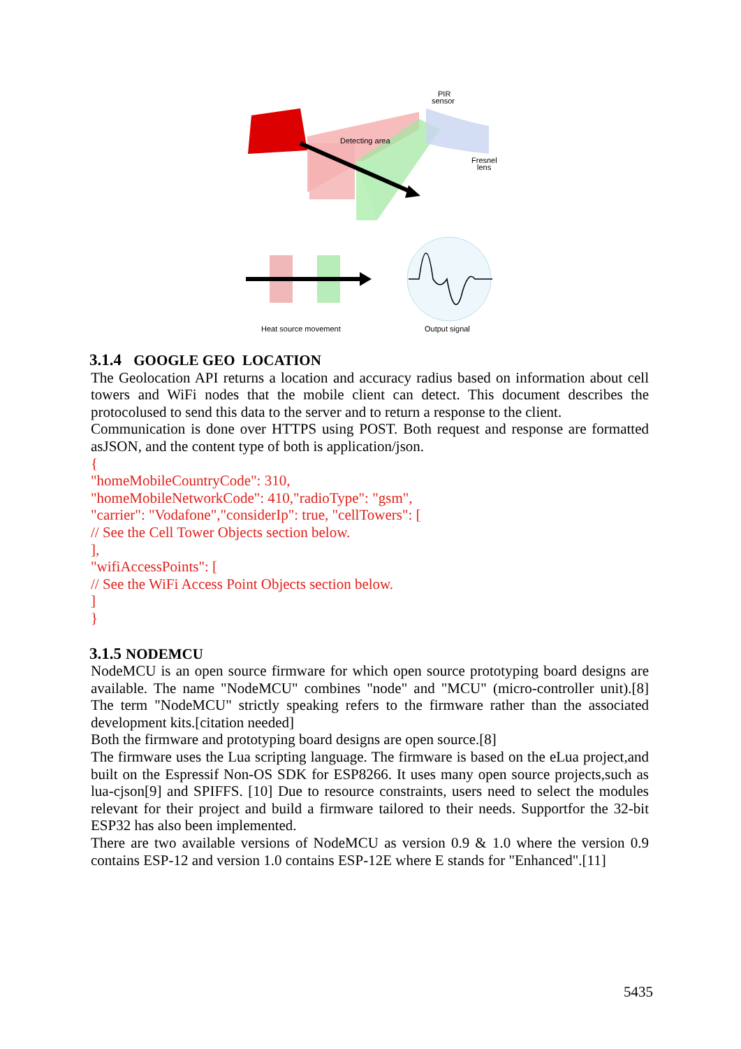PIR
sensor
Detecting area
Fresnel
lens
Heat source movement
Output signal
3.1.4 GOOGLE GEO LOCATION
The Geolocation API returns a location and accuracy radius based on information about cell towers and WiFi nodes that the mobile client can detect. This document describes the protocolused to send this data to the server and to return a response to the client.
Communication is done over HTTPS using POST. Both request and response are formatted asJSON, and the content type of both is application/json.
{
"homeMobileCountryCode": 310,
"homeMobileNetworkCode": 410,"radioType": "gsm",
"carrier": "Vodafone","considerIp": true, "cellTowers": [
// See the Cell Tower Objects section below.
],
"wifiAccessPoints": [
// See the WiFi Access Point Objects section below.
]
}
3.1.5 NODEMCU
NodeMCU is an open source firmware for which open source prototyping board designs are available. The name "NodeMCU" combines "node" and "MCU" (micro-controller unit).[8] The term "NodeMCU" strictly speaking refers to the firmware rather than the associated development kits.[citation needed]
Both the firmware and prototyping board designs are open source.[8]
The firmware uses the Lua scripting language. The firmware is based on the eLua project,and built on the Espressif Non-OS SDK for ESP8266. It uses many open source projects,such as lua-cjson[9] and SPIFFS. [10] Due to resource constraints, users need to select the modules relevant for their project and build a firmware tailored to their needs. Supportfor the 32-bit ESP32 has also been implemented.
There are two available versions of NodeMCU as version 0.9 & 1.0 where the version 0.9 contains ESP-12 and version 1.0 contains ESP-12E where E stands for "Enhanced".[11]
5435